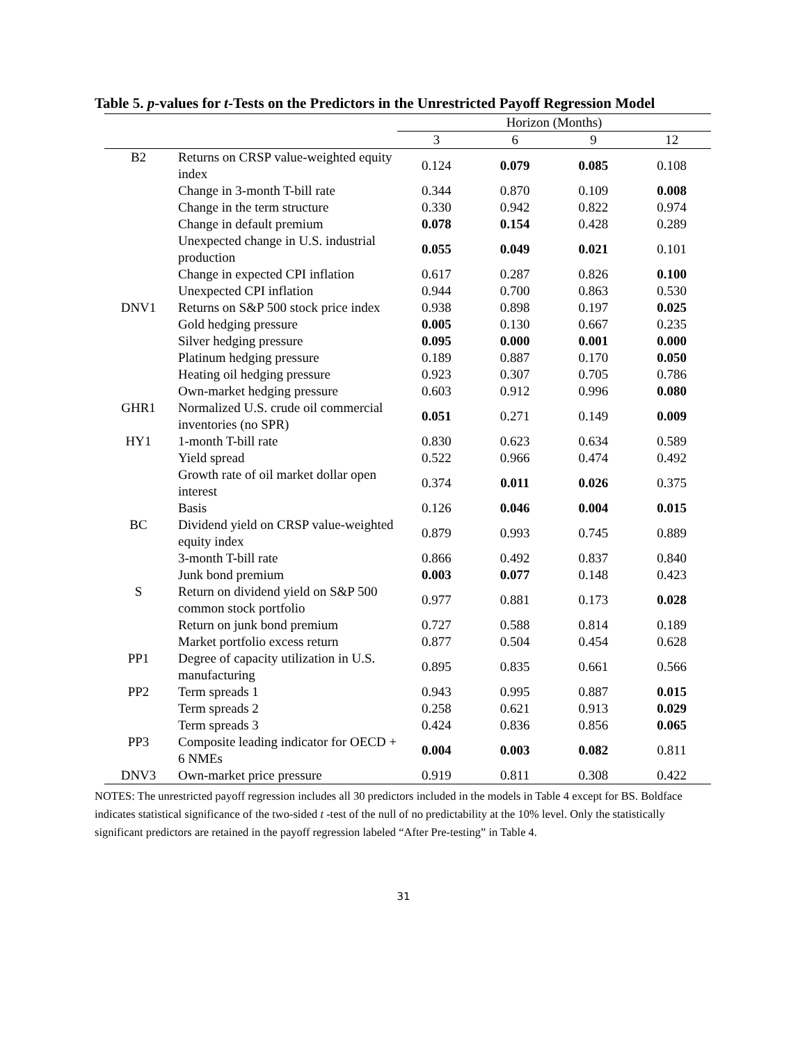Table 5. p-values for t-Tests on the Predictors in the Unrestricted Payoff Regression Model
| | | Horizon (Months) | | | |
| --- | --- | --- | --- | --- | --- |
| | | 3 | 6 | 9 | 12 |
| B2 | Returns on CRSP value-weighted equity index | 0.124 | 0.079 | 0.085 | 0.108 |
| | Change in 3-month T-bill rate | 0.344 | 0.870 | 0.109 | 0.008 |
| | Change in the term structure | 0.330 | 0.942 | 0.822 | 0.974 |
| | Change in default premium | 0.078 | 0.154 | 0.428 | 0.289 |
| | Unexpected change in U.S. industrial production | 0.055 | 0.049 | 0.021 | 0.101 |
| | Change in expected CPI inflation | 0.617 | 0.287 | 0.826 | 0.100 |
| | Unexpected CPI inflation | 0.944 | 0.700 | 0.863 | 0.530 |
| DNV1 | Returns on S&P 500 stock price index | 0.938 | 0.898 | 0.197 | 0.025 |
| | Gold hedging pressure | 0.005 | 0.130 | 0.667 | 0.235 |
| | Silver hedging pressure | 0.095 | 0.000 | 0.001 | 0.000 |
| | Platinum hedging pressure | 0.189 | 0.887 | 0.170 | 0.050 |
| | Heating oil hedging pressure | 0.923 | 0.307 | 0.705 | 0.786 |
| | Own-market hedging pressure | 0.603 | 0.912 | 0.996 | 0.080 |
| GHR1 | Normalized U.S. crude oil commercial inventories (no SPR) | 0.051 | 0.271 | 0.149 | 0.009 |
| HY1 | 1-month T-bill rate | 0.830 | 0.623 | 0.634 | 0.589 |
| | Yield spread | 0.522 | 0.966 | 0.474 | 0.492 |
| | Growth rate of oil market dollar open interest | 0.374 | 0.011 | 0.026 | 0.375 |
| | Basis | 0.126 | 0.046 | 0.004 | 0.015 |
| BC | Dividend yield on CRSP value-weighted equity index | 0.879 | 0.993 | 0.745 | 0.889 |
| | 3-month T-bill rate | 0.866 | 0.492 | 0.837 | 0.840 |
| | Junk bond premium | 0.003 | 0.077 | 0.148 | 0.423 |
| S | Return on dividend yield on S&P 500 common stock portfolio | 0.977 | 0.881 | 0.173 | 0.028 |
| | Return on junk bond premium | 0.727 | 0.588 | 0.814 | 0.189 |
| | Market portfolio excess return | 0.877 | 0.504 | 0.454 | 0.628 |
| PP1 | Degree of capacity utilization in U.S. manufacturing | 0.895 | 0.835 | 0.661 | 0.566 |
| PP2 | Term spreads 1 | 0.943 | 0.995 | 0.887 | 0.015 |
| | Term spreads 2 | 0.258 | 0.621 | 0.913 | 0.029 |
| | Term spreads 3 | 0.424 | 0.836 | 0.856 | 0.065 |
| PP3 | Composite leading indicator for OECD + 6 NMEs | 0.004 | 0.003 | 0.082 | 0.811 |
| DNV3 | Own-market price pressure | 0.919 | 0.811 | 0.308 | 0.422 |
NOTES: The unrestricted payoff regression includes all 30 predictors included in the models in Table 4 except for BS. Boldface indicates statistical significance of the two-sided t -test of the null of no predictability at the 10% level. Only the statistically significant predictors are retained in the payoff regression labeled “After Pre-testing” in Table 4.
31